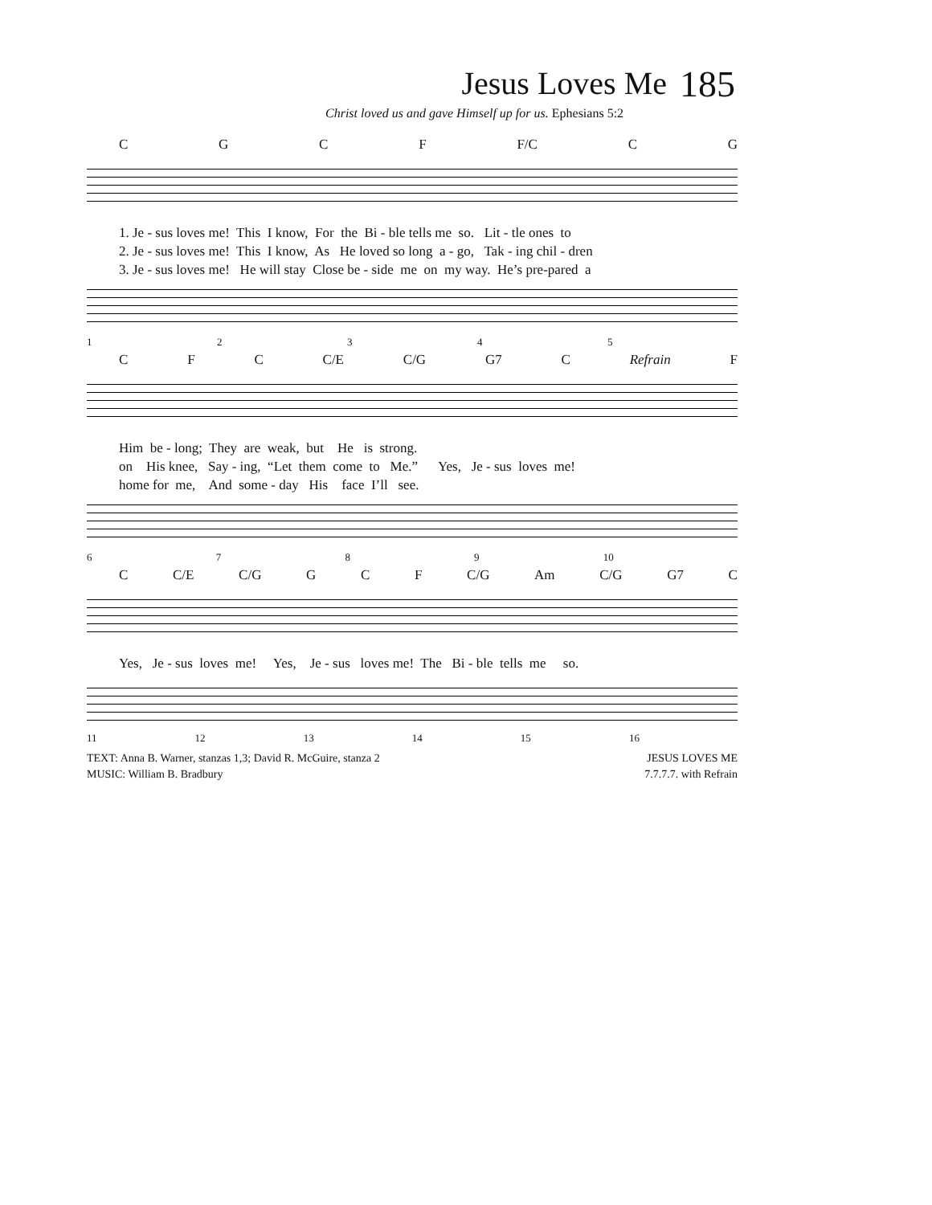Jesus Loves Me 185
Christ loved us and gave Himself up for us. Ephesians 5:2
CGCF F/C C G
1. Je - sus loves me! This I know, For the Bi - ble tells me so. Lit - tle ones to 2. Je - sus loves me! This I know, As He loved so long a - go, Tak - ing chil - dren 3. Je - sus loves me! He will stay Close be - side me on my way. He’s pre-pared a
12345
CFC C/E C/G G7 C Refrain F
Him be - long; They are weak, but He is strong. on His knee, Say - ing, “Let them come to Me.” Yes, Je - sus loves me! home for me, And some - day His face I’ll see.
6789 10
C C/E C/G GCF C/G Am C/G G7 C
Yes, Je - sus loves me! Yes, Je - sus loves me! The Bi - ble tells me so.
11 12 13 14 15 16
TEXT: Anna B. Warner, stanzas 1,3; David R. McGuire, stanza 2
MUSIC: William B. Bradbury
JESUS LOVES ME
7.7.7.7. with Refrain